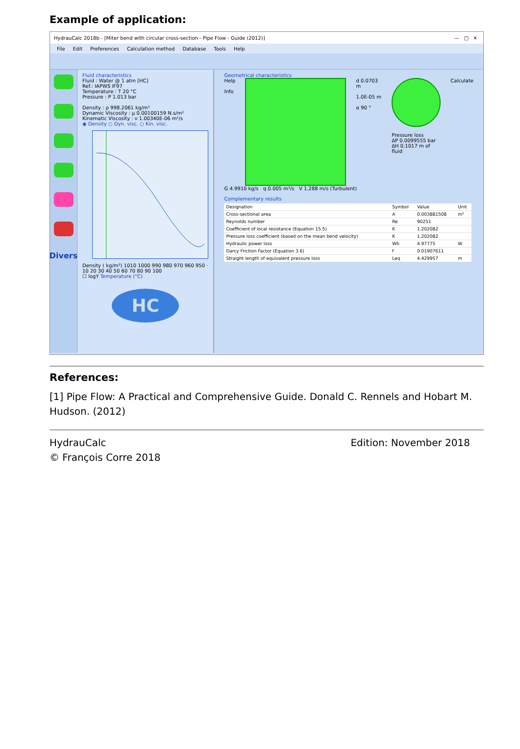Example of application:
HydrauCalc 2018b - [Miter bend with circular cross-section - Pipe Flow - Guide (2012)] — □ ✕
File Edit Preferences Calculation method Database Tools Help
Divers
Fluid characteristics
Fluid : Water @ 1 atm [HC]
Ref.: IAPWS IF97
Temperature : T 20 °C
Pressure : P 1.013 bar
Density : ρ 998.2061 kg/m³
Dynamic Viscosity : μ 0.00100159 N.s/m²
Kinematic Viscosity : ν 1.00340E-06 m²/s
◉ Density ○ Dyn. visc. ○ Kin. visc.
Density ( kg/m³) 1010 1000 990 980 970 960 950 · 10 20 30 40 50 60 70 80 90 100
☐ logY Temperature (°C)
HC
Geometrical characteristics
Help
Info
d 0.0703 m
1.0E-05 m
α 90 °
Pressure loss
ΔP 0.0099555 bar
ΔH 0.1017 m of fluid
Calculate
G 4.9910 kg/s q 0.005 m³/s V 1.288 m/s (Turbulent)
Complementary results
| Designation | Symbol | Value | Unit |
| --- | --- | --- | --- |
| Cross-sectional area | A | 0.003881508 | m² |
| Reynolds number | Re | 90251 | |
| Coefficient of local resistance (Equation 15.5) | K | 1.202082 | |
| Pressure loss coefficient (based on the mean bend velocity) | K | 1.202082 | |
| Hydraulic power loss | Wh | 4.97775 | W |
| Darcy Friction Factor (Equation 3.6) | f | 0.01907611 | |
| Straight length of equivalent pressure loss | Leq | 4.429957 | m |
References:
[1] Pipe Flow: A Practical and Comprehensive Guide. Donald C. Rennels and Hobart M. Hudson. (2012)
HydrauCalc
© François Corre 2018
Edition: November 2018